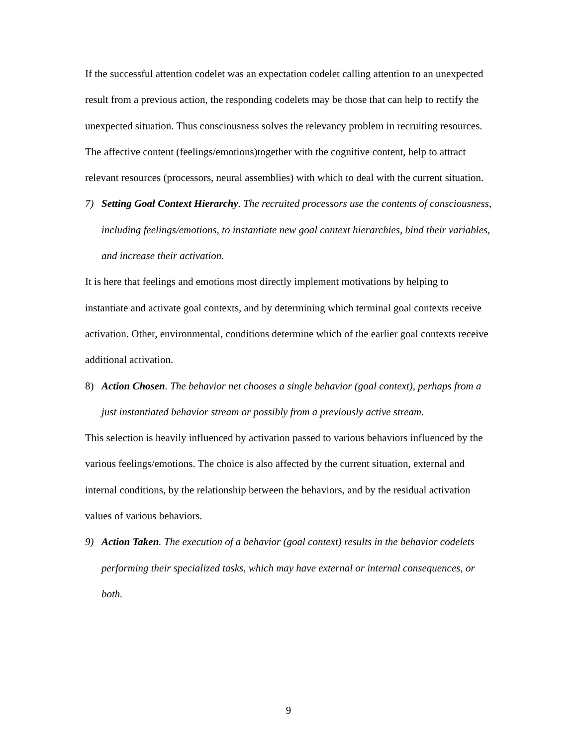If the successful attention codelet was an expectation codelet calling attention to an unexpected result from a previous action, the responding codelets may be those that can help to rectify the unexpected situation. Thus consciousness solves the relevancy problem in recruiting resources. The affective content (feelings/emotions)together with the cognitive content, help to attract relevant resources (processors, neural assemblies) with which to deal with the current situation.
7) Setting Goal Context Hierarchy. The recruited processors use the contents of consciousness, including feelings/emotions, to instantiate new goal context hierarchies, bind their variables, and increase their activation.
It is here that feelings and emotions most directly implement motivations by helping to instantiate and activate goal contexts, and by determining which terminal goal contexts receive activation. Other, environmental, conditions determine which of the earlier goal contexts receive additional activation.
8) Action Chosen. The behavior net chooses a single behavior (goal context), perhaps from a just instantiated behavior stream or possibly from a previously active stream.
This selection is heavily influenced by activation passed to various behaviors influenced by the various feelings/emotions. The choice is also affected by the current situation, external and internal conditions, by the relationship between the behaviors, and by the residual activation values of various behaviors.
9) Action Taken. The execution of a behavior (goal context) results in the behavior codelets performing their specialized tasks, which may have external or internal consequences, or both.
9